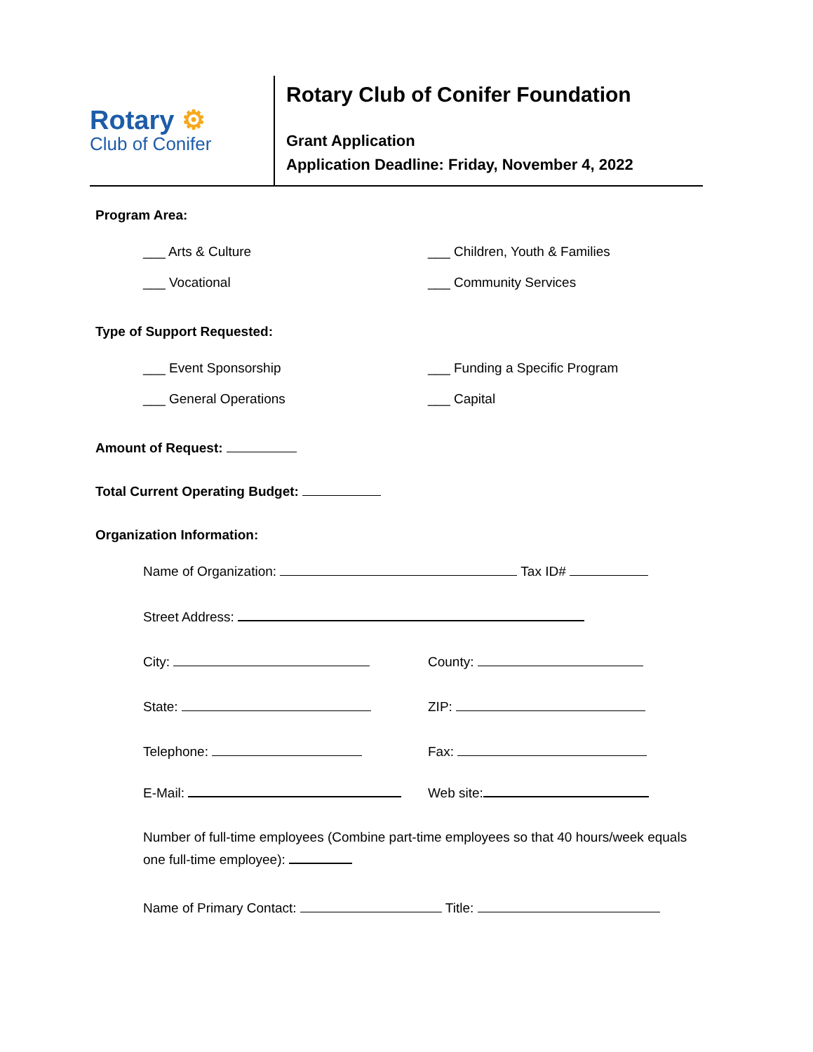Rotary ⚙
Club of Conifer
Rotary Club of Conifer Foundation
Grant Application
Application Deadline: Friday, November 4, 2022
Program Area:
___ Arts & Culture ___ Children, Youth & Families
___ Vocational ___ Community Services
Type of Support Requested:
___ Event Sponsorship ___ Funding a Specific Program
___ General Operations ___ Capital
Amount of Request:
Total Current Operating Budget:
Organization Information:
Name of Organization: Tax ID#
Street Address:
City: County:
State: ZIP:
Telephone: Fax:
E-Mail: Web site:
Number of full-time employees (Combine part-time employees so that 40 hours/week equals one full-time employee):
Name of Primary Contact: Title: